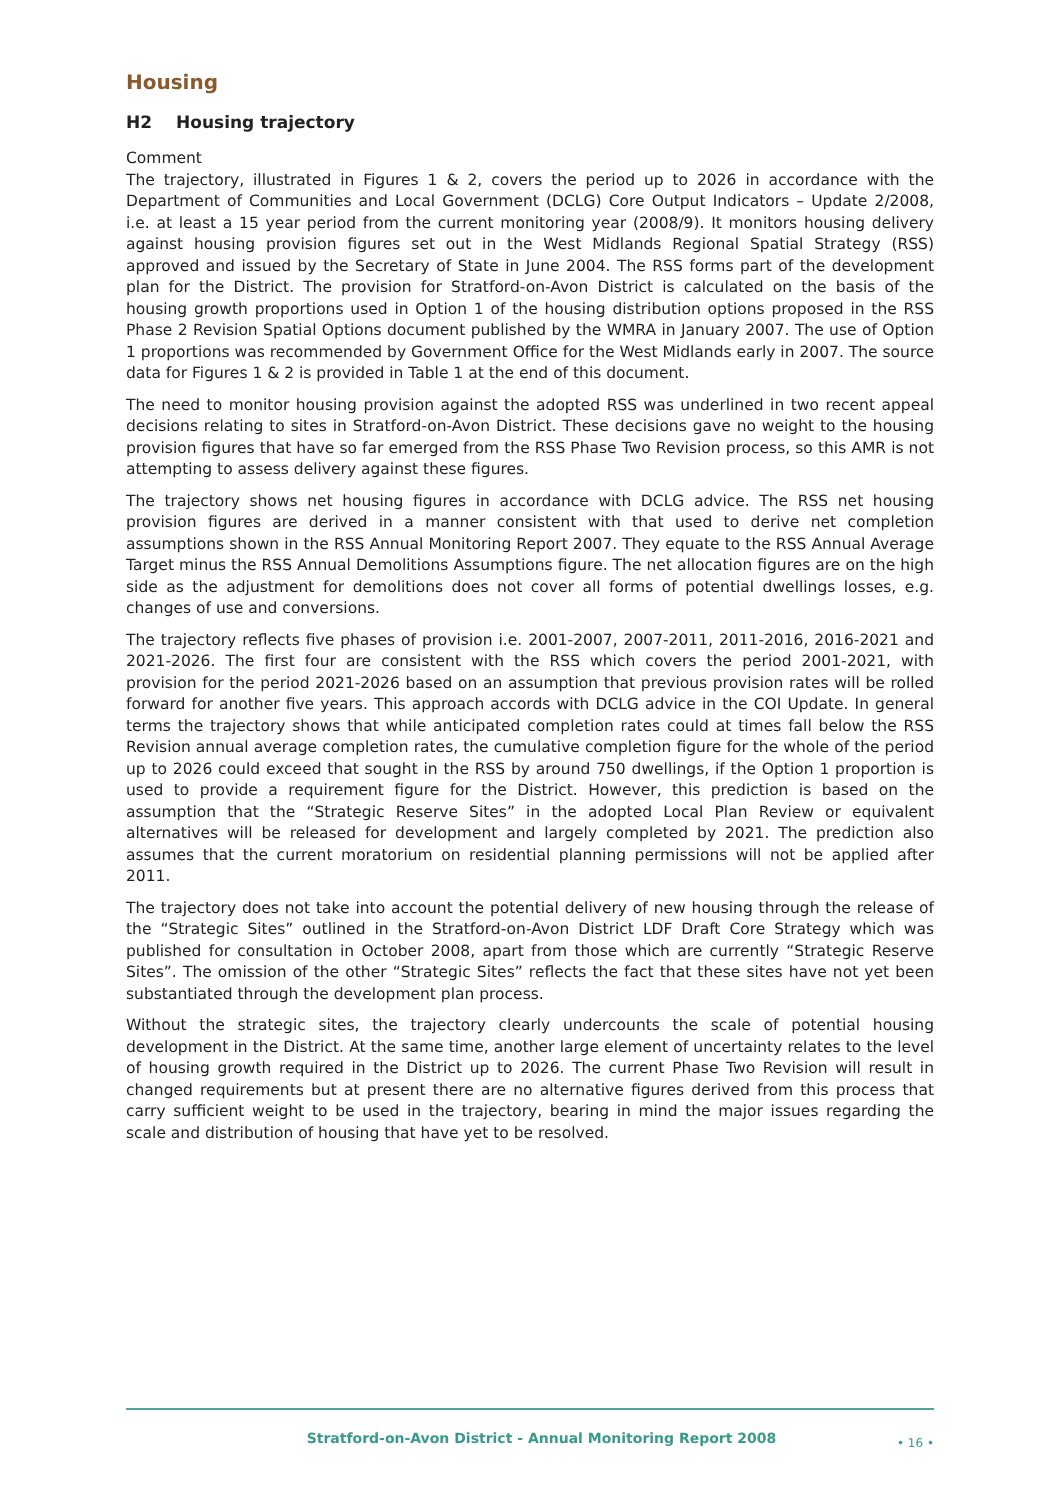Housing
H2 Housing trajectory
Comment
The trajectory, illustrated in Figures 1 & 2, covers the period up to 2026 in accordance with the Department of Communities and Local Government (DCLG) Core Output Indicators – Update 2/2008, i.e. at least a 15 year period from the current monitoring year (2008/9). It monitors housing delivery against housing provision figures set out in the West Midlands Regional Spatial Strategy (RSS) approved and issued by the Secretary of State in June 2004. The RSS forms part of the development plan for the District. The provision for Stratford-on-Avon District is calculated on the basis of the housing growth proportions used in Option 1 of the housing distribution options proposed in the RSS Phase 2 Revision Spatial Options document published by the WMRA in January 2007. The use of Option 1 proportions was recommended by Government Office for the West Midlands early in 2007. The source data for Figures 1 & 2 is provided in Table 1 at the end of this document.
The need to monitor housing provision against the adopted RSS was underlined in two recent appeal decisions relating to sites in Stratford-on-Avon District. These decisions gave no weight to the housing provision figures that have so far emerged from the RSS Phase Two Revision process, so this AMR is not attempting to assess delivery against these figures.
The trajectory shows net housing figures in accordance with DCLG advice. The RSS net housing provision figures are derived in a manner consistent with that used to derive net completion assumptions shown in the RSS Annual Monitoring Report 2007. They equate to the RSS Annual Average Target minus the RSS Annual Demolitions Assumptions figure. The net allocation figures are on the high side as the adjustment for demolitions does not cover all forms of potential dwellings losses, e.g. changes of use and conversions.
The trajectory reflects five phases of provision i.e. 2001-2007, 2007-2011, 2011-2016, 2016-2021 and 2021-2026. The first four are consistent with the RSS which covers the period 2001-2021, with provision for the period 2021-2026 based on an assumption that previous provision rates will be rolled forward for another five years. This approach accords with DCLG advice in the COI Update. In general terms the trajectory shows that while anticipated completion rates could at times fall below the RSS Revision annual average completion rates, the cumulative completion figure for the whole of the period up to 2026 could exceed that sought in the RSS by around 750 dwellings, if the Option 1 proportion is used to provide a requirement figure for the District. However, this prediction is based on the assumption that the “Strategic Reserve Sites” in the adopted Local Plan Review or equivalent alternatives will be released for development and largely completed by 2021. The prediction also assumes that the current moratorium on residential planning permissions will not be applied after 2011.
The trajectory does not take into account the potential delivery of new housing through the release of the “Strategic Sites” outlined in the Stratford-on-Avon District LDF Draft Core Strategy which was published for consultation in October 2008, apart from those which are currently “Strategic Reserve Sites”. The omission of the other “Strategic Sites” reflects the fact that these sites have not yet been substantiated through the development plan process.
Without the strategic sites, the trajectory clearly undercounts the scale of potential housing development in the District. At the same time, another large element of uncertainty relates to the level of housing growth required in the District up to 2026. The current Phase Two Revision will result in changed requirements but at present there are no alternative figures derived from this process that carry sufficient weight to be used in the trajectory, bearing in mind the major issues regarding the scale and distribution of housing that have yet to be resolved.
Stratford-on-Avon District - Annual Monitoring Report 2008
• 16 •